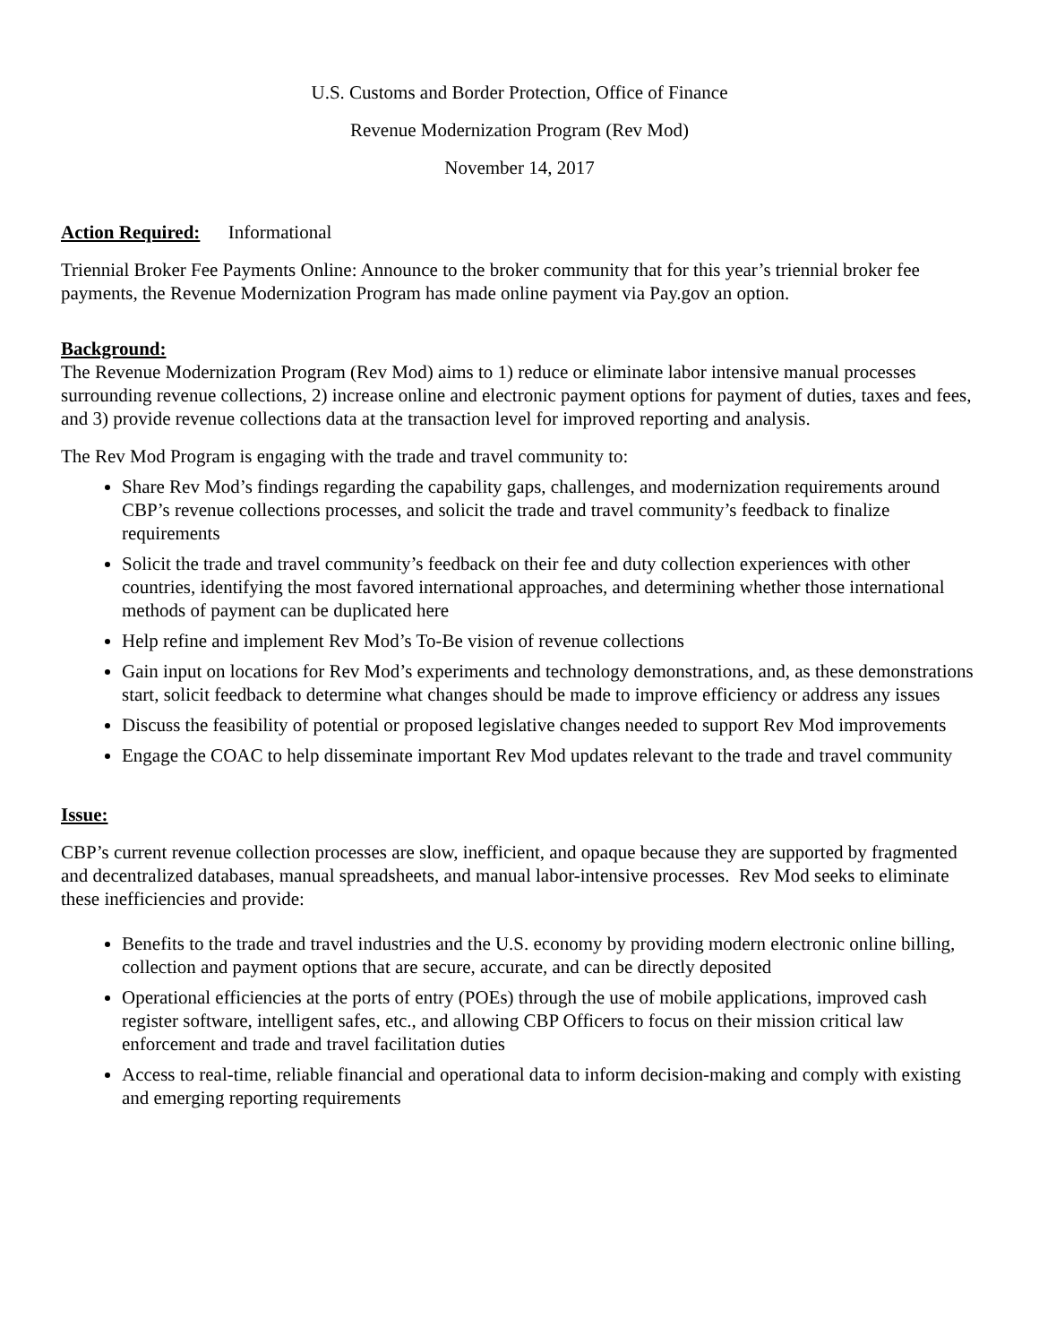U.S. Customs and Border Protection, Office of Finance
Revenue Modernization Program (Rev Mod)
November 14, 2017
Action Required: Informational
Triennial Broker Fee Payments Online: Announce to the broker community that for this year’s triennial broker fee payments, the Revenue Modernization Program has made online payment via Pay.gov an option.
Background:
The Revenue Modernization Program (Rev Mod) aims to 1) reduce or eliminate labor intensive manual processes surrounding revenue collections, 2) increase online and electronic payment options for payment of duties, taxes and fees, and 3) provide revenue collections data at the transaction level for improved reporting and analysis.
The Rev Mod Program is engaging with the trade and travel community to:
Share Rev Mod’s findings regarding the capability gaps, challenges, and modernization requirements around CBP’s revenue collections processes, and solicit the trade and travel community’s feedback to finalize requirements
Solicit the trade and travel community’s feedback on their fee and duty collection experiences with other countries, identifying the most favored international approaches, and determining whether those international methods of payment can be duplicated here
Help refine and implement Rev Mod’s To-Be vision of revenue collections
Gain input on locations for Rev Mod’s experiments and technology demonstrations, and, as these demonstrations start, solicit feedback to determine what changes should be made to improve efficiency or address any issues
Discuss the feasibility of potential or proposed legislative changes needed to support Rev Mod improvements
Engage the COAC to help disseminate important Rev Mod updates relevant to the trade and travel community
Issue:
CBP’s current revenue collection processes are slow, inefficient, and opaque because they are supported by fragmented and decentralized databases, manual spreadsheets, and manual labor-intensive processes. Rev Mod seeks to eliminate these inefficiencies and provide:
Benefits to the trade and travel industries and the U.S. economy by providing modern electronic online billing, collection and payment options that are secure, accurate, and can be directly deposited
Operational efficiencies at the ports of entry (POEs) through the use of mobile applications, improved cash register software, intelligent safes, etc., and allowing CBP Officers to focus on their mission critical law enforcement and trade and travel facilitation duties
Access to real-time, reliable financial and operational data to inform decision-making and comply with existing and emerging reporting requirements